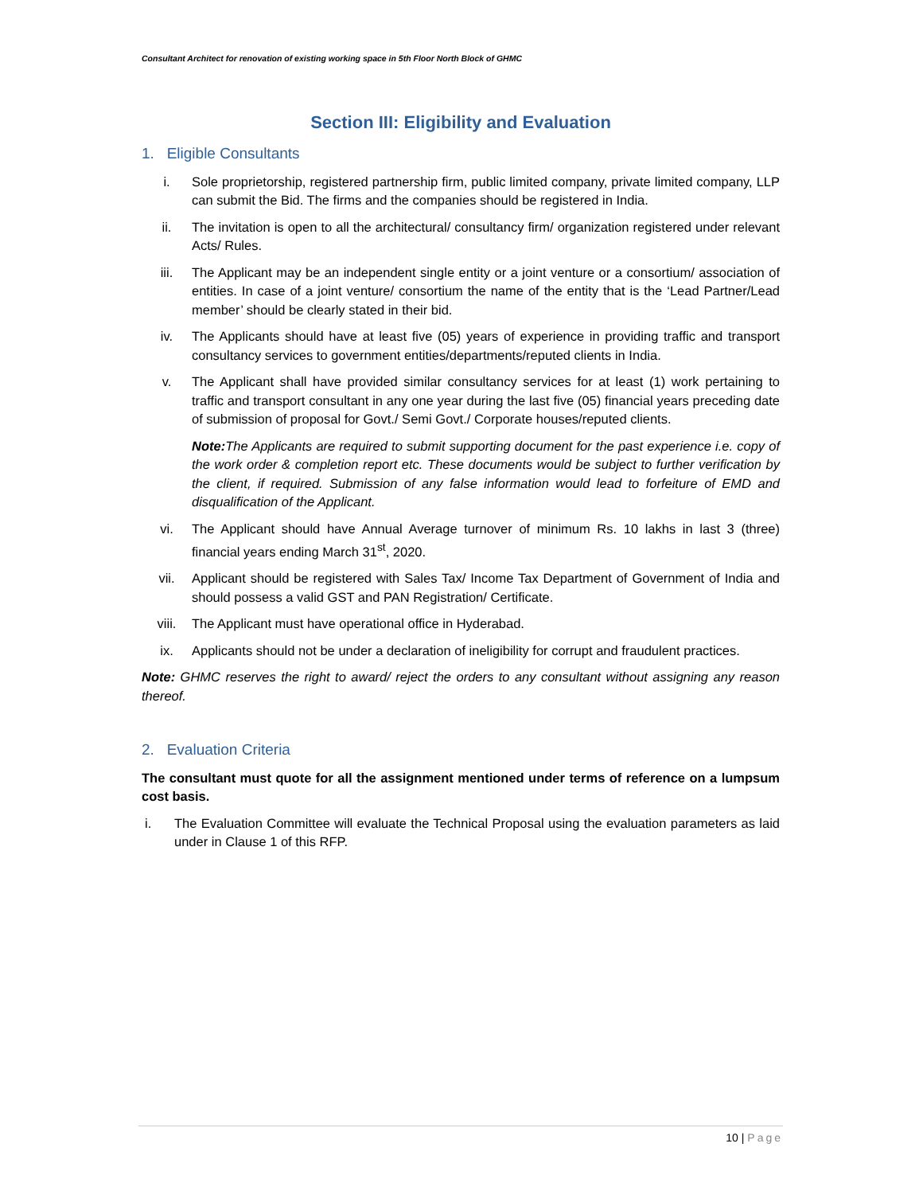Consultant Architect for renovation of existing working space in 5th Floor North Block of GHMC
Section III: Eligibility and Evaluation
1. Eligible Consultants
i. Sole proprietorship, registered partnership firm, public limited company, private limited company, LLP can submit the Bid. The firms and the companies should be registered in India.
ii. The invitation is open to all the architectural/ consultancy firm/ organization registered under relevant Acts/ Rules.
iii. The Applicant may be an independent single entity or a joint venture or a consortium/ association of entities. In case of a joint venture/ consortium the name of the entity that is the ‘Lead Partner/Lead member’ should be clearly stated in their bid.
iv. The Applicants should have at least five (05) years of experience in providing traffic and transport consultancy services to government entities/departments/reputed clients in India.
v. The Applicant shall have provided similar consultancy services for at least (1) work pertaining to traffic and transport consultant in any one year during the last five (05) financial years preceding date of submission of proposal for Govt./ Semi Govt./ Corporate houses/reputed clients.
Note: The Applicants are required to submit supporting document for the past experience i.e. copy of the work order & completion report etc. These documents would be subject to further verification by the client, if required. Submission of any false information would lead to forfeiture of EMD and disqualification of the Applicant.
vi. The Applicant should have Annual Average turnover of minimum Rs. 10 lakhs in last 3 (three) financial years ending March 31<sup>st</sup>, 2020.
vii. Applicant should be registered with Sales Tax/ Income Tax Department of Government of India and should possess a valid GST and PAN Registration/ Certificate.
viii. The Applicant must have operational office in Hyderabad.
ix. Applicants should not be under a declaration of ineligibility for corrupt and fraudulent practices.
Note: GHMC reserves the right to award/ reject the orders to any consultant without assigning any reason thereof.
2. Evaluation Criteria
The consultant must quote for all the assignment mentioned under terms of reference on a lumpsum cost basis.
i. The Evaluation Committee will evaluate the Technical Proposal using the evaluation parameters as laid under in Clause 1 of this RFP.
10 | Page